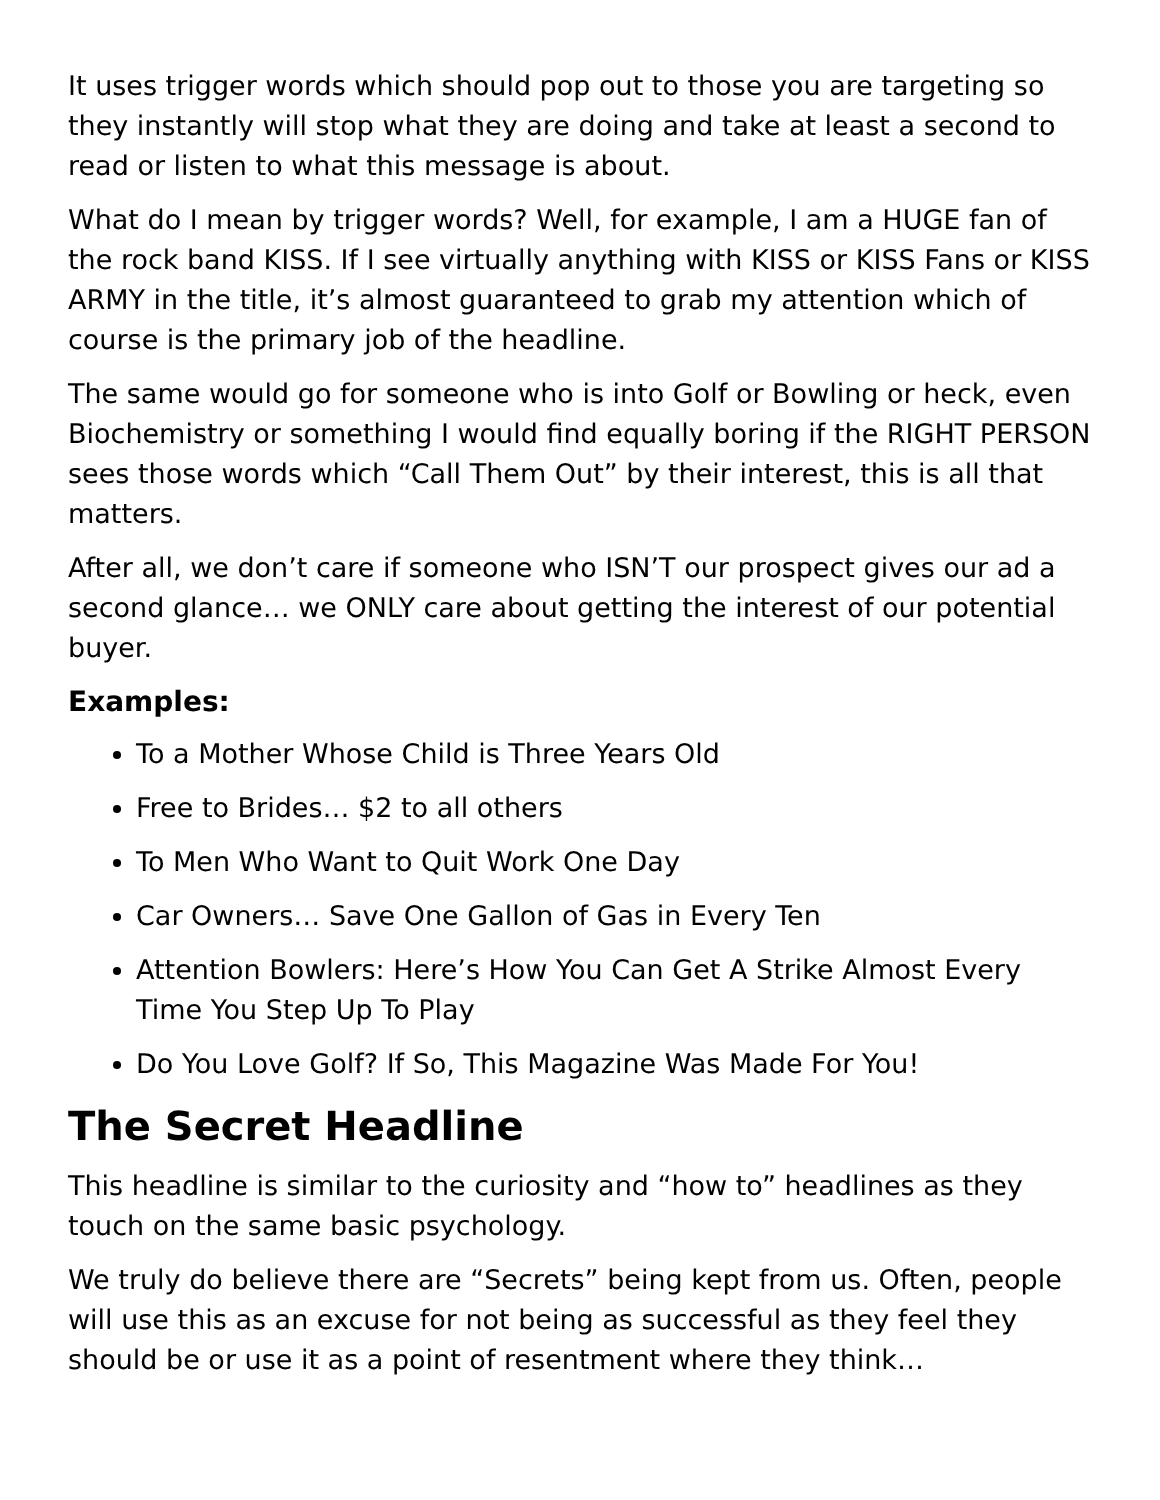It uses trigger words which should pop out to those you are targeting so they instantly will stop what they are doing and take at least a second to read or listen to what this message is about.
What do I mean by trigger words? Well, for example, I am a HUGE fan of the rock band KISS. If I see virtually anything with KISS or KISS Fans or KISS ARMY in the title, it’s almost guaranteed to grab my attention which of course is the primary job of the headline.
The same would go for someone who is into Golf or Bowling or heck, even Biochemistry or something I would find equally boring if the RIGHT PERSON sees those words which “Call Them Out” by their interest, this is all that matters.
After all, we don’t care if someone who ISN’T our prospect gives our ad a second glance… we ONLY care about getting the interest of our potential buyer.
Examples:
To a Mother Whose Child is Three Years Old
Free to Brides… $2 to all others
To Men Who Want to Quit Work One Day
Car Owners… Save One Gallon of Gas in Every Ten
Attention Bowlers: Here’s How You Can Get A Strike Almost Every Time You Step Up To Play
Do You Love Golf? If So, This Magazine Was Made For You!
The Secret Headline
This headline is similar to the curiosity and “how to” headlines as they touch on the same basic psychology.
We truly do believe there are “Secrets” being kept from us. Often, people will use this as an excuse for not being as successful as they feel they should be or use it as a point of resentment where they think…